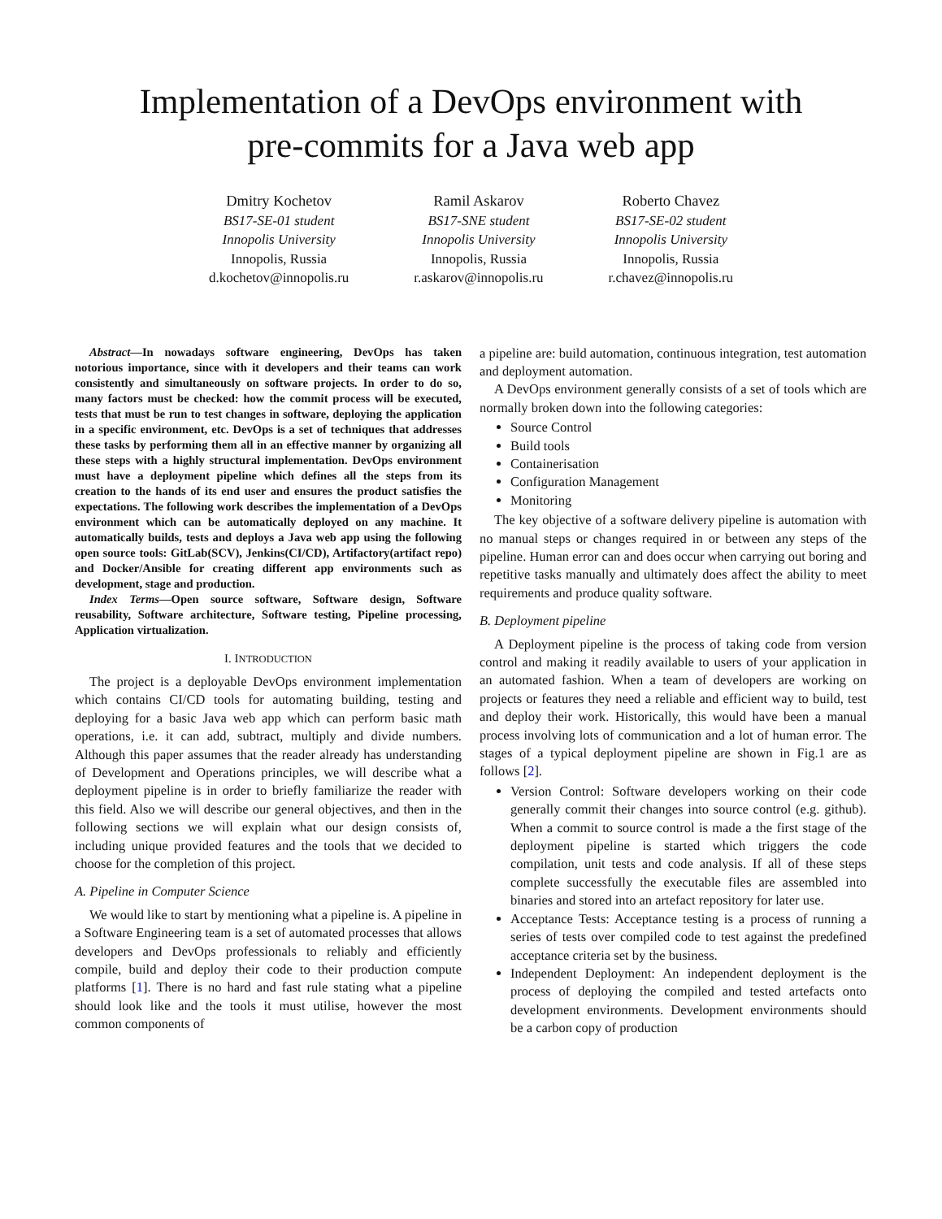Implementation of a DevOps environment with
pre-commits for a Java web app
Dmitry Kochetov
BS17-SE-01 student
Innopolis University
Innopolis, Russia
d.kochetov@innopolis.ru
Ramil Askarov
BS17-SNE student
Innopolis University
Innopolis, Russia
r.askarov@innopolis.ru
Roberto Chavez
BS17-SE-02 student
Innopolis University
Innopolis, Russia
r.chavez@innopolis.ru
Abstract—In nowadays software engineering, DevOps has taken notorious importance, since with it developers and their teams can work consistently and simultaneously on software projects. In order to do so, many factors must be checked: how the commit process will be executed, tests that must be run to test changes in software, deploying the application in a specific environment, etc. DevOps is a set of techniques that addresses these tasks by performing them all in an effective manner by organizing all these steps with a highly structural implementation. DevOps environment must have a deployment pipeline which defines all the steps from its creation to the hands of its end user and ensures the product satisfies the expectations. The following work describes the implementation of a DevOps environment which can be automatically deployed on any machine. It automatically builds, tests and deploys a Java web app using the following open source tools: GitLab(SCV), Jenkins(CI/CD), Artifactory(artifact repo) and Docker/Ansible for creating different app environments such as development, stage and production.
Index Terms—Open source software, Software design, Software reusability, Software architecture, Software testing, Pipeline processing, Application virtualization.
I. INTRODUCTION
The project is a deployable DevOps environment implementation which contains CI/CD tools for automating building, testing and deploying for a basic Java web app which can perform basic math operations, i.e. it can add, subtract, multiply and divide numbers. Although this paper assumes that the reader already has understanding of Development and Operations principles, we will describe what a deployment pipeline is in order to briefly familiarize the reader with this field. Also we will describe our general objectives, and then in the following sections we will explain what our design consists of, including unique provided features and the tools that we decided to choose for the completion of this project.
A. Pipeline in Computer Science
We would like to start by mentioning what a pipeline is. A pipeline in a Software Engineering team is a set of automated processes that allows developers and DevOps professionals to reliably and efficiently compile, build and deploy their code to their production compute platforms [1]. There is no hard and fast rule stating what a pipeline should look like and the tools it must utilise, however the most common components of
a pipeline are: build automation, continuous integration, test automation and deployment automation.
A DevOps environment generally consists of a set of tools which are normally broken down into the following categories:
Source Control
Build tools
Containerisation
Configuration Management
Monitoring
The key objective of a software delivery pipeline is automation with no manual steps or changes required in or between any steps of the pipeline. Human error can and does occur when carrying out boring and repetitive tasks manually and ultimately does affect the ability to meet requirements and produce quality software.
B. Deployment pipeline
A Deployment pipeline is the process of taking code from version control and making it readily available to users of your application in an automated fashion. When a team of developers are working on projects or features they need a reliable and efficient way to build, test and deploy their work. Historically, this would have been a manual process involving lots of communication and a lot of human error. The stages of a typical deployment pipeline are shown in Fig.1 are as follows [2].
Version Control: Software developers working on their code generally commit their changes into source control (e.g. github). When a commit to source control is made a the first stage of the deployment pipeline is started which triggers the code compilation, unit tests and code analysis. If all of these steps complete successfully the executable files are assembled into binaries and stored into an artefact repository for later use.
Acceptance Tests: Acceptance testing is a process of running a series of tests over compiled code to test against the predefined acceptance criteria set by the business.
Independent Deployment: An independent deployment is the process of deploying the compiled and tested artefacts onto development environments. Development environments should be a carbon copy of production